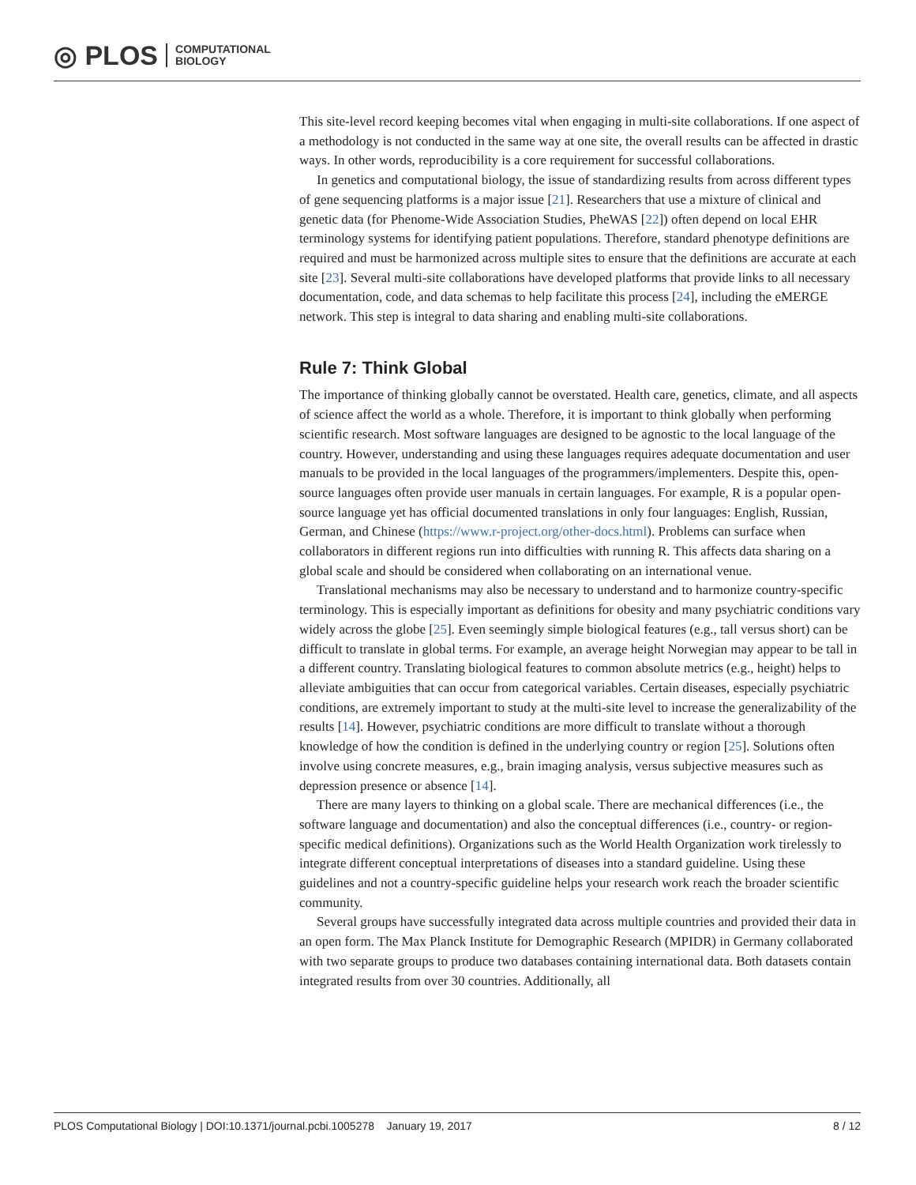◎ PLOS COMPUTATIONAL
BIOLOGY
This site-level record keeping becomes vital when engaging in multi-site collaborations. If one aspect of a methodology is not conducted in the same way at one site, the overall results can be affected in drastic ways. In other words, reproducibility is a core requirement for successful collaborations.
In genetics and computational biology, the issue of standardizing results from across different types of gene sequencing platforms is a major issue [21]. Researchers that use a mixture of clinical and genetic data (for Phenome-Wide Association Studies, PheWAS [22]) often depend on local EHR terminology systems for identifying patient populations. Therefore, standard phenotype definitions are required and must be harmonized across multiple sites to ensure that the definitions are accurate at each site [23]. Several multi-site collaborations have developed platforms that provide links to all necessary documentation, code, and data schemas to help facilitate this process [24], including the eMERGE network. This step is integral to data sharing and enabling multi-site collaborations.
Rule 7: Think Global
The importance of thinking globally cannot be overstated. Health care, genetics, climate, and all aspects of science affect the world as a whole. Therefore, it is important to think globally when performing scientific research. Most software languages are designed to be agnostic to the local language of the country. However, understanding and using these languages requires adequate documentation and user manuals to be provided in the local languages of the programmers/implementers. Despite this, open-source languages often provide user manuals in certain languages. For example, R is a popular open-source language yet has official documented translations in only four languages: English, Russian, German, and Chinese (https://www.r-project.org/other-docs.html). Problems can surface when collaborators in different regions run into difficulties with running R. This affects data sharing on a global scale and should be considered when collaborating on an international venue.
Translational mechanisms may also be necessary to understand and to harmonize country-specific terminology. This is especially important as definitions for obesity and many psychiatric conditions vary widely across the globe [25]. Even seemingly simple biological features (e.g., tall versus short) can be difficult to translate in global terms. For example, an average height Norwegian may appear to be tall in a different country. Translating biological features to common absolute metrics (e.g., height) helps to alleviate ambiguities that can occur from categorical variables. Certain diseases, especially psychiatric conditions, are extremely important to study at the multi-site level to increase the generalizability of the results [14]. However, psychiatric conditions are more difficult to translate without a thorough knowledge of how the condition is defined in the underlying country or region [25]. Solutions often involve using concrete measures, e.g., brain imaging analysis, versus subjective measures such as depression presence or absence [14].
There are many layers to thinking on a global scale. There are mechanical differences (i.e., the software language and documentation) and also the conceptual differences (i.e., country- or region-specific medical definitions). Organizations such as the World Health Organization work tirelessly to integrate different conceptual interpretations of diseases into a standard guideline. Using these guidelines and not a country-specific guideline helps your research work reach the broader scientific community.
Several groups have successfully integrated data across multiple countries and provided their data in an open form. The Max Planck Institute for Demographic Research (MPIDR) in Germany collaborated with two separate groups to produce two databases containing international data. Both datasets contain integrated results from over 30 countries. Additionally, all
PLOS Computational Biology | DOI:10.1371/journal.pcbi.1005278 January 19, 2017 8 / 12